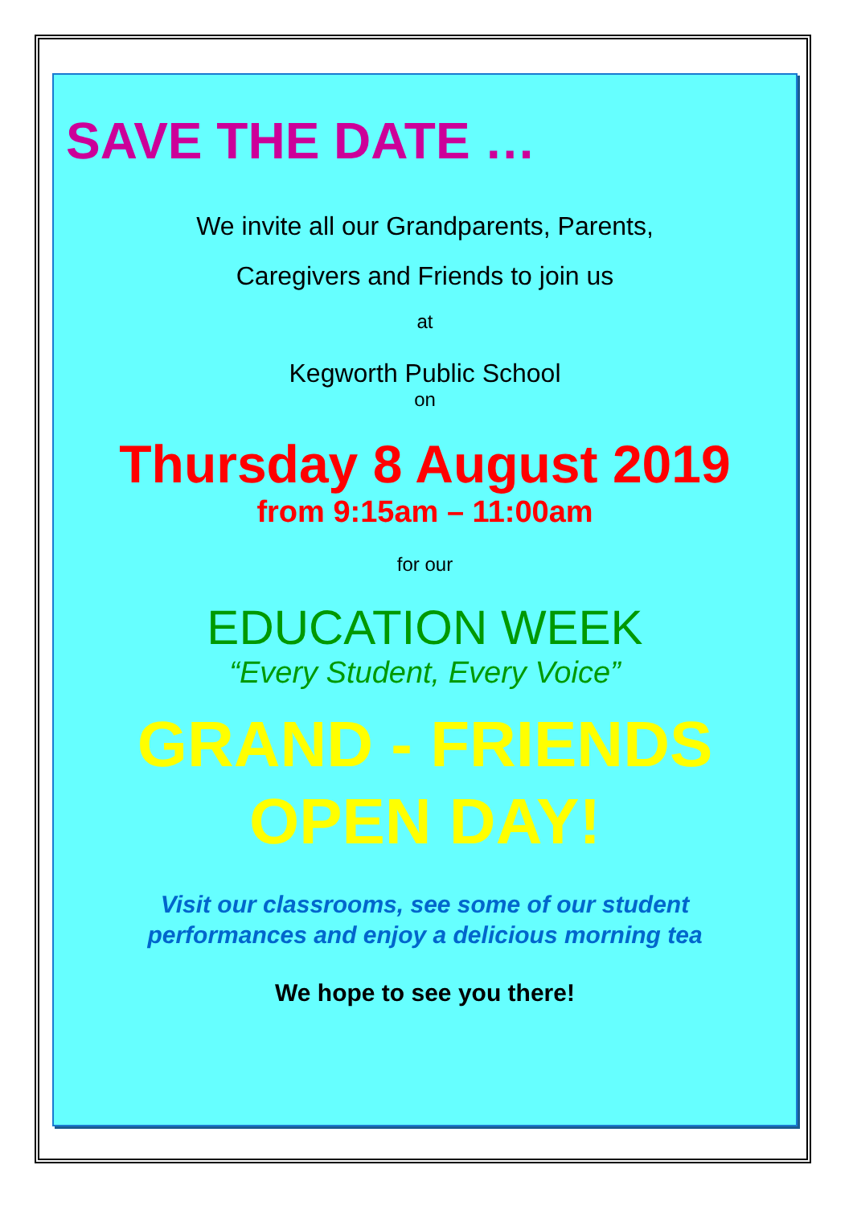SAVE THE DATE …
We invite all our Grandparents, Parents,
Caregivers and Friends to join us
at
Kegworth Public School
on
Thursday 8 August 2019
from 9:15am – 11:00am
for our
EDUCATION WEEK
“Every Student, Every Voice”
GRAND - FRIENDS
OPEN DAY!
Visit our classrooms, see some of our student
performances and enjoy a delicious morning tea
We hope to see you there!